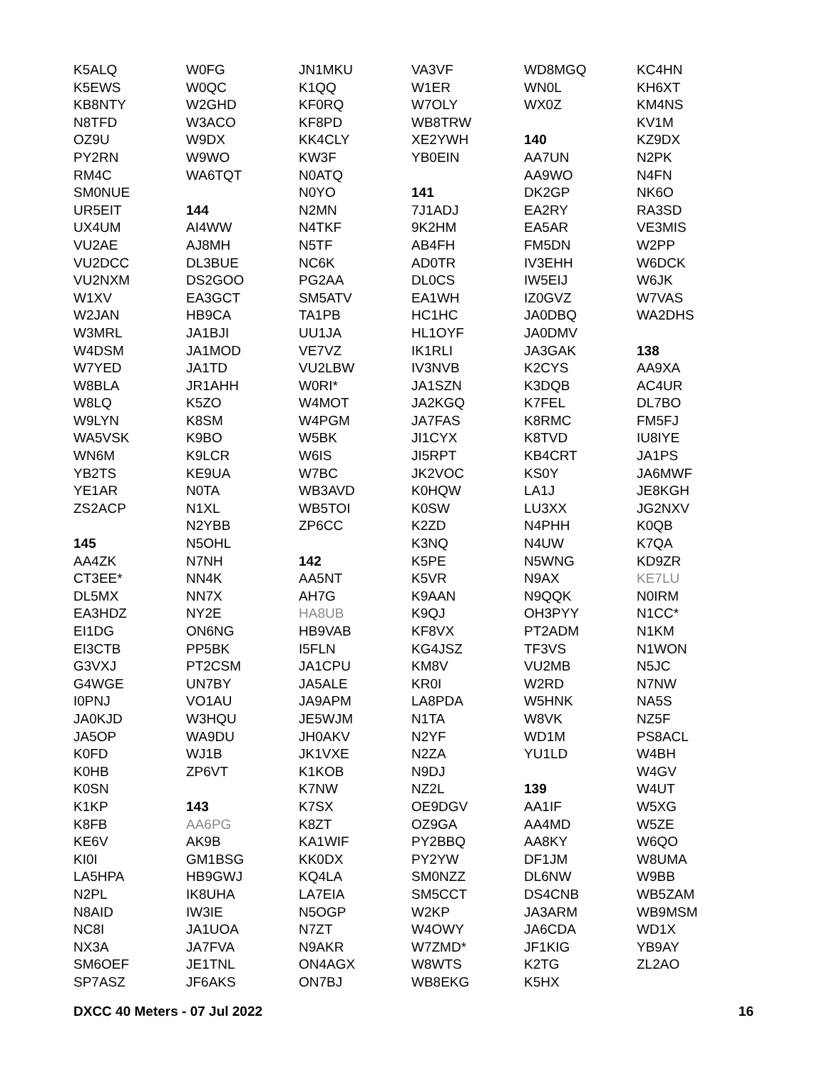K5ALQ
K5EWS
KB8NTY
N8TFD
OZ9U
PY2RN
RM4C
SM0NUE
UR5EIT
UX4UM
VU2AE
VU2DCC
VU2NXM
W1XV
W2JAN
W3MRL
W4DSM
W7YED
W8BLA
W8LQ
W9LYN
WA5VSK
WN6M
YB2TS
YE1AR
ZS2ACP
145
AA4ZK
CT3EE*
DL5MX
EA3HDZ
EI1DG
EI3CTB
G3VXJ
G4WGE
I0PNJ
JA0KJD
JA5OP
K0FD
K0HB
K0SN
K1KP
K8FB
KE6V
KI0I
LA5HPA
N2PL
N8AID
NC8I
NX3A
SM6OEF
SP7ASZ
W0FG
W0QC
W2GHD
W3ACO
W9DX
W9WO
WA6TQT
144
AI4WW
AJ8MH
DL3BUE
DS2GOO
EA3GCT
HB9CA
JA1BJI
JA1MOD
JA1TD
JR1AHH
K5ZO
K8SM
K9BO
K9LCR
KE9UA
N0TA
N1XL
N2YBB
N5OHL
N7NH
NN4K
NN7X
NY2E
ON6NG
PP5BK
PT2CSM
UN7BY
VO1AU
W3HQU
WA9DU
WJ1B
ZP6VT
143
AA6PG
AK9B
GM1BSG
HB9GWJ
IK8UHA
IW3IE
JA1UOA
JA7FVA
JE1TNL
JF6AKS
JN1MKU
K1QQ
KF0RQ
KF8PD
KK4CLY
KW3F
N0ATQ
N0YO
N2MN
N4TKF
N5TF
NC6K
PG2AA
SM5ATV
TA1PB
UU1JA
VE7VZ
VU2LBW
W0RI*
W4MOT
W4PGM
W5BK
W6IS
W7BC
WB3AVD
WB5TOI
ZP6CC
142
AA5NT
AH7G
HA8UB
HB9VAB
I5FLN
JA1CPU
JA5ALE
JA9APM
JE5WJM
JH0AKV
JK1VXE
K1KOB
K7NW
K7SX
K8ZT
KA1WIF
KK0DX
KQ4LA
LA7EIA
N5OGP
N7ZT
N9AKR
ON4AGX
ON7BJ
VA3VF
W1ER
W7OLY
WB8TRW
XE2YWH
YB0EIN
141
7J1ADJ
9K2HM
AB4FH
AD0TR
DL0CS
EA1WH
HC1HC
HL1OYF
IK1RLI
IV3NVB
JA1SZN
JA2KGQ
JA7FAS
JI1CYX
JI5RPT
JK2VOC
K0HQW
K0SW
K2ZD
K3NQ
K5PE
K5VR
K9AAN
K9QJ
KF8VX
KG4JSZ
KM8V
KR0I
LA8PDA
N1TA
N2YF
N2ZA
N9DJ
NZ2L
OE9DGV
OZ9GA
PY2BBQ
PY2YW
SM0NZZ
SM5CCT
W2KP
W4OWY
W7ZMD*
W8WTS
WB8EKG
WD8MGQ
WN0L
WX0Z
140
AA7UN
AA9WO
DK2GP
EA2RY
EA5AR
FM5DN
IV3EHH
IW5EIJ
IZ0GVZ
JA0DBQ
JA0DMV
JA3GAK
K2CYS
K3DQB
K7FEL
K8RMC
K8TVD
KB4CRT
KS0Y
LA1J
LU3XX
N4PHH
N4UW
N5WNG
N9AX
N9QQK
OH3PYY
PT2ADM
TF3VS
VU2MB
W2RD
W5HNK
W8VK
WD1M
YU1LD
139
AA1IF
AA4MD
AA8KY
DF1JM
DL6NW
DS4CNB
JA3ARM
JA6CDA
JF1KIG
K2TG
K5HX
KC4HN
KH6XT
KM4NS
KV1M
KZ9DX
N2PK
N4FN
NK6O
RA3SD
VE3MIS
W2PP
W6DCK
W6JK
W7VAS
WA2DHS
138
AA9XA
AC4UR
DL7BO
FM5FJ
IU8IYE
JA1PS
JA6MWF
JE8KGH
JG2NXV
K0QB
K7QA
KD9ZR
KE7LU
N0IRM
N1CC*
N1KM
N1WON
N5JC
N7NW
NA5S
NZ5F
PS8ACL
W4BH
W4GV
W4UT
W5XG
W5ZE
W6QO
W8UMA
W9BB
WB5ZAM
WB9MSM
WD1X
YB9AY
ZL2AO
DXCC 40 Meters - 07 Jul 2022 16